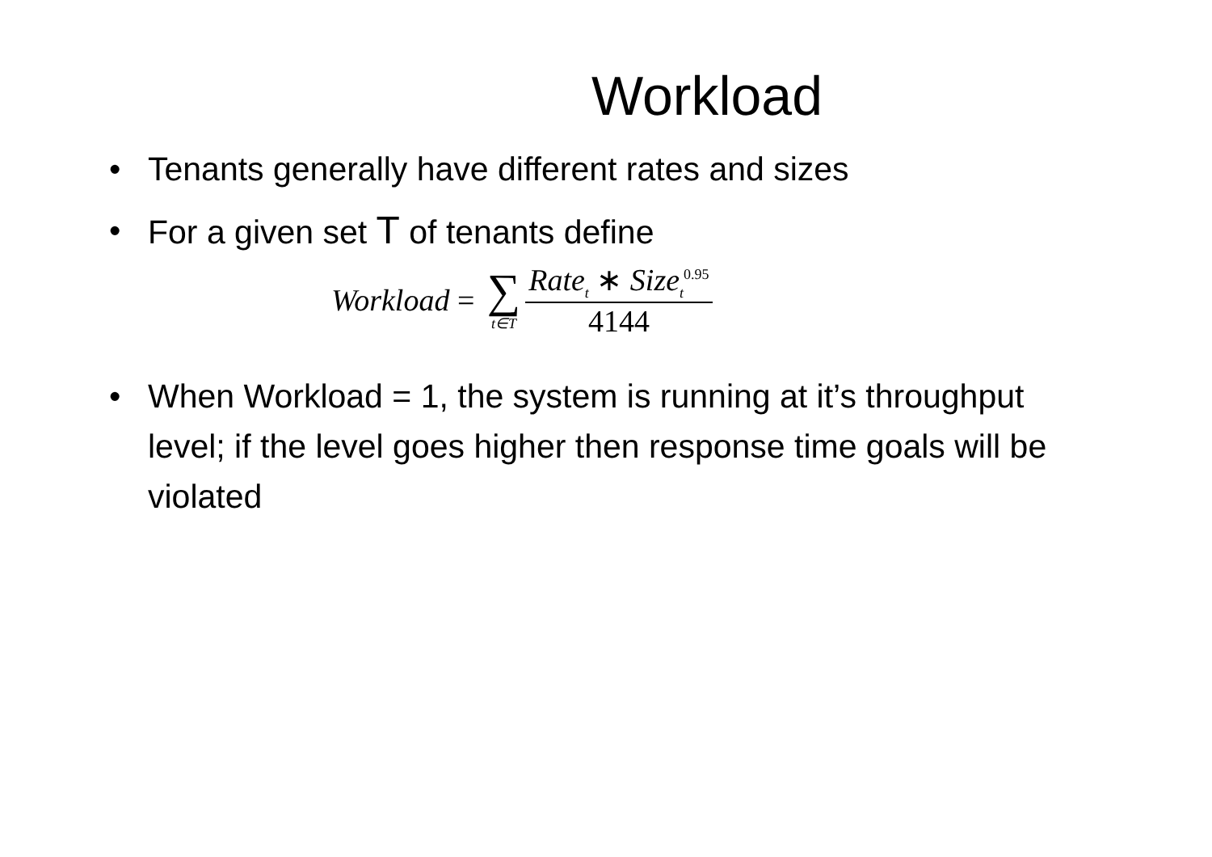Workload
• Tenants generally have different rates and sizes
• For a given set T of tenants define
Workload = ∑ t∈T Rate<sub>t</sub> ∗ Size<sub>t</sub><sup>0.95</sup> 4144
• When Workload = 1, the system is running at it’s throughput level; if the level goes higher then response time goals will be violated